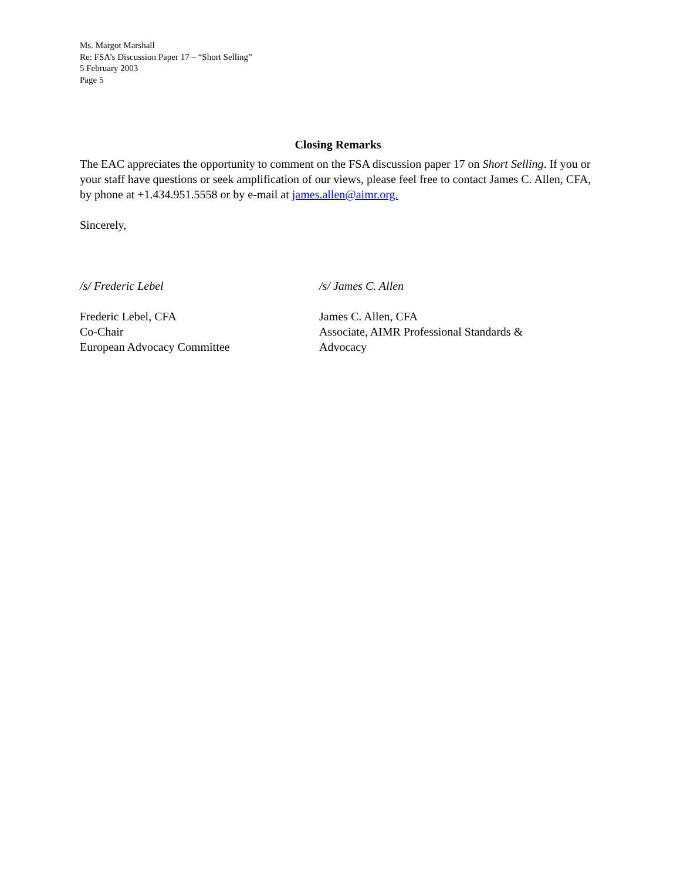Ms. Margot Marshall
Re: FSA’s Discussion Paper 17 – “Short Selling”
5 February 2003
Page 5
Closing Remarks
The EAC appreciates the opportunity to comment on the FSA discussion paper 17 on Short Selling. If you or your staff have questions or seek amplification of our views, please feel free to contact James C. Allen, CFA, by phone at +1.434.951.5558 or by e-mail at james.allen@aimr.org.
Sincerely,
/s/ Frederic Lebel
Frederic Lebel, CFA
Co-Chair
European Advocacy Committee
/s/ James C. Allen
James C. Allen, CFA
Associate, AIMR Professional Standards & Advocacy